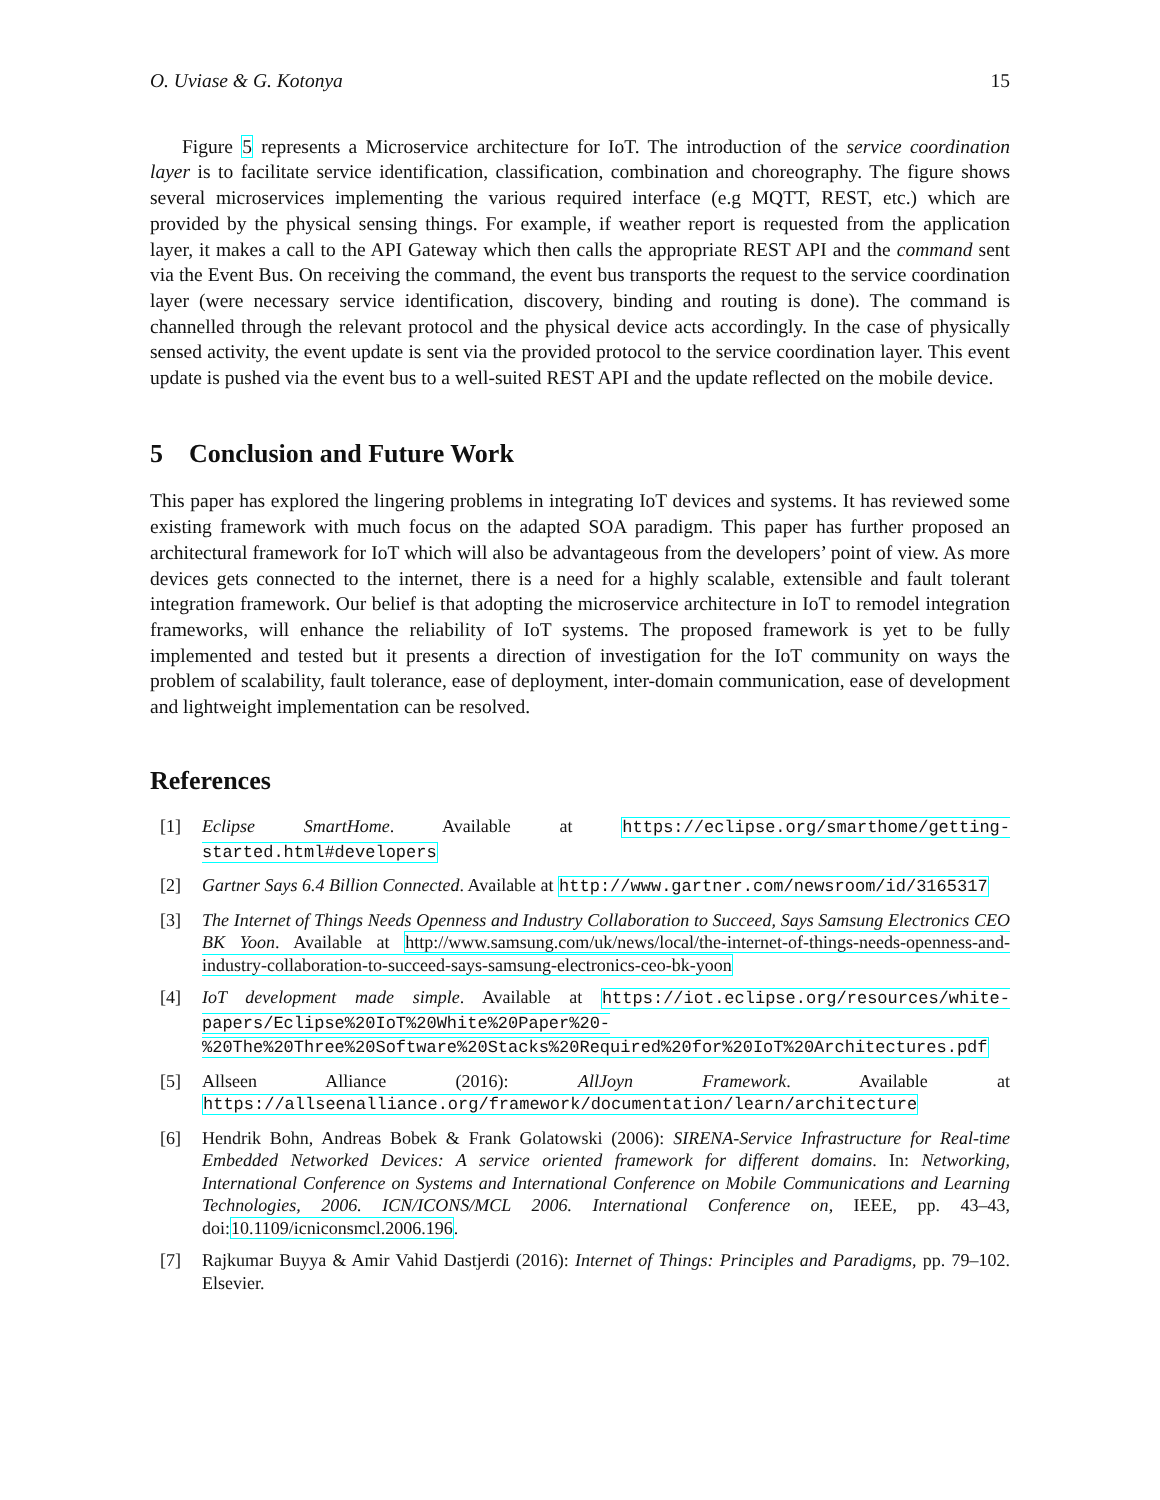O. Uviase & G. Kotonya 15
Figure 5 represents a Microservice architecture for IoT. The introduction of the service coordination layer is to facilitate service identification, classification, combination and choreography. The figure shows several microservices implementing the various required interface (e.g MQTT, REST, etc.) which are provided by the physical sensing things. For example, if weather report is requested from the application layer, it makes a call to the API Gateway which then calls the appropriate REST API and the command sent via the Event Bus. On receiving the command, the event bus transports the request to the service coordination layer (were necessary service identification, discovery, binding and routing is done). The command is channelled through the relevant protocol and the physical device acts accordingly. In the case of physically sensed activity, the event update is sent via the provided protocol to the service coordination layer. This event update is pushed via the event bus to a well-suited REST API and the update reflected on the mobile device.
5 Conclusion and Future Work
This paper has explored the lingering problems in integrating IoT devices and systems. It has reviewed some existing framework with much focus on the adapted SOA paradigm. This paper has further proposed an architectural framework for IoT which will also be advantageous from the developers’ point of view. As more devices gets connected to the internet, there is a need for a highly scalable, extensible and fault tolerant integration framework. Our belief is that adopting the microservice architecture in IoT to remodel integration frameworks, will enhance the reliability of IoT systems. The proposed framework is yet to be fully implemented and tested but it presents a direction of investigation for the IoT community on ways the problem of scalability, fault tolerance, ease of deployment, inter-domain communication, ease of development and lightweight implementation can be resolved.
References
[1] Eclipse SmartHome. Available at https://eclipse.org/smarthome/getting-started.html#developers
[2] Gartner Says 6.4 Billion Connected. Available at http://www.gartner.com/newsroom/id/3165317
[3] The Internet of Things Needs Openness and Industry Collaboration to Succeed, Says Samsung Electronics CEO BK Yoon. Available at http://www.samsung.com/uk/news/local/the-internet-of-things-needs-openness-and-industry-collaboration-to-succeed-says-samsung-electronics-ceo-bk-yoon
[4] IoT development made simple. Available at https://iot.eclipse.org/resources/white-papers/Eclipse%20IoT%20White%20Paper%20-%20The%20Three%20Software%20Stacks%20Required%20for%20IoT%20Architectures.pdf
[5] Allseen Alliance (2016): AllJoyn Framework. Available at https://allseenalliance.org/framework/documentation/learn/architecture
[6] Hendrik Bohn, Andreas Bobek & Frank Golatowski (2006): SIRENA-Service Infrastructure for Real-time Embedded Networked Devices: A service oriented framework for different domains. In: Networking, International Conference on Systems and International Conference on Mobile Communications and Learning Technologies, 2006. ICN/ICONS/MCL 2006. International Conference on, IEEE, pp. 43–43, doi:10.1109/icniconsmcl.2006.196.
[7] Rajkumar Buyya & Amir Vahid Dastjerdi (2016): Internet of Things: Principles and Paradigms, pp. 79–102. Elsevier.